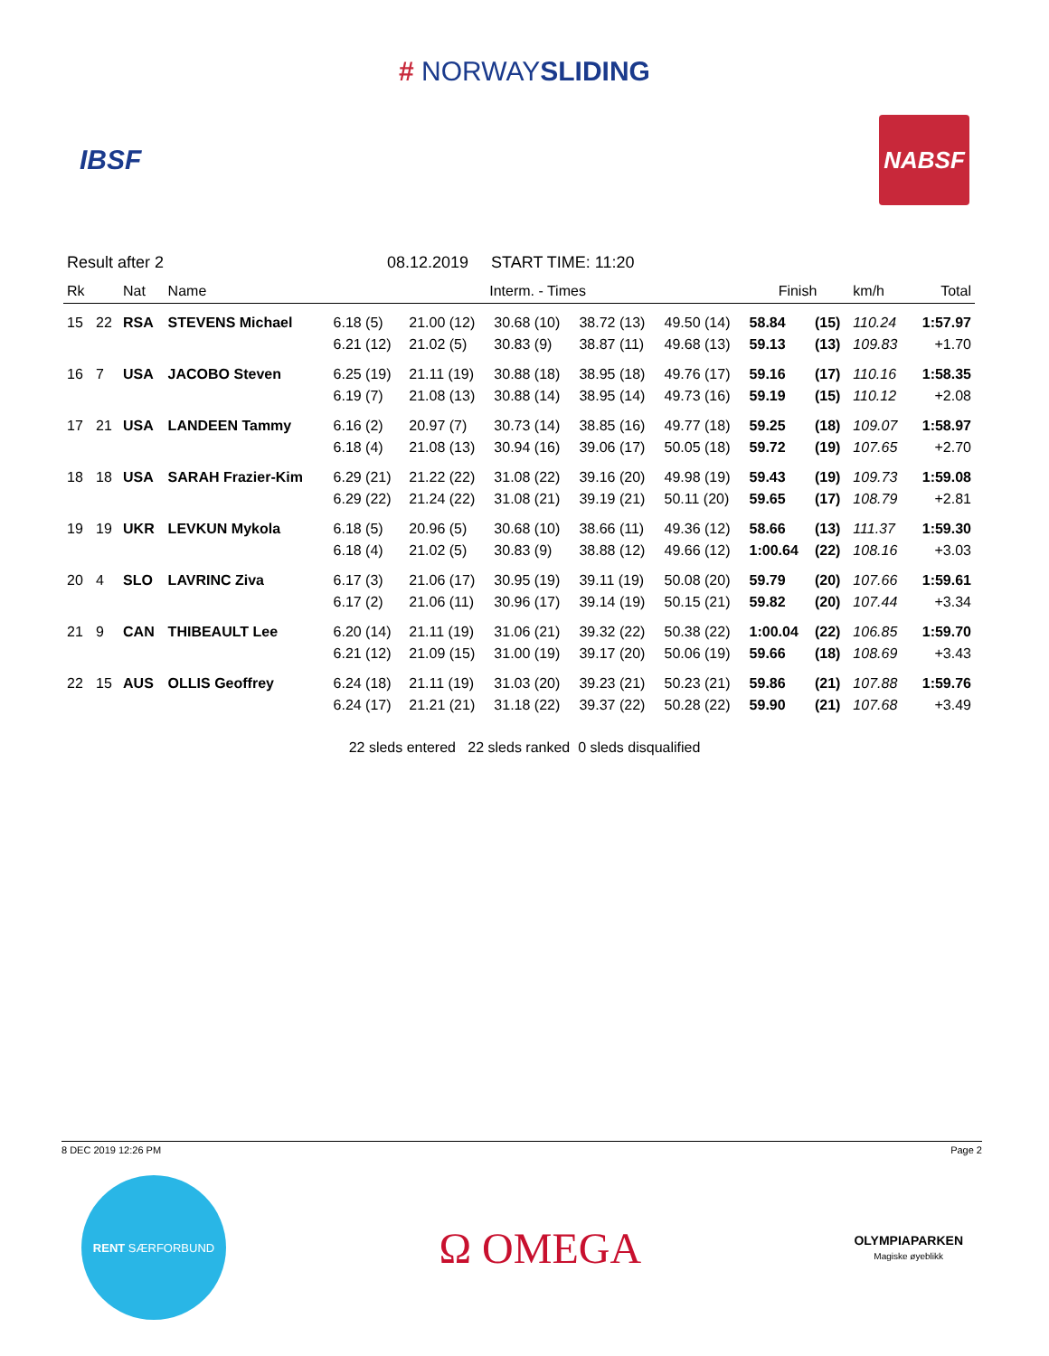# NORWAYSLIDING
IBSF
NABSF
Result after 2 08.12.2019 START TIME: 11:20
| Rk | | Nat | Name | Interm. - Times | | | | | Finish | | km/h | Total |
| --- | --- | --- | --- | --- | --- | --- | --- | --- | --- | --- | --- | --- |
| 15 | 22 | RSA | STEVENS Michael | 6.18 (5) | 21.00 (12) | 30.68 (10) | 38.72 (13) | 49.50 (14) | 58.84 | (15) | 110.24 | 1:57.97 |
| | | | | 6.21 (12) | 21.02 (5) | 30.83 (9) | 38.87 (11) | 49.68 (13) | 59.13 | (13) | 109.83 | +1.70 |
| 16 | 7 | USA | JACOBO Steven | 6.25 (19) | 21.11 (19) | 30.88 (18) | 38.95 (18) | 49.76 (17) | 59.16 | (17) | 110.16 | 1:58.35 |
| | | | | 6.19 (7) | 21.08 (13) | 30.88 (14) | 38.95 (14) | 49.73 (16) | 59.19 | (15) | 110.12 | +2.08 |
| 17 | 21 | USA | LANDEEN Tammy | 6.16 (2) | 20.97 (7) | 30.73 (14) | 38.85 (16) | 49.77 (18) | 59.25 | (18) | 109.07 | 1:58.97 |
| | | | | 6.18 (4) | 21.08 (13) | 30.94 (16) | 39.06 (17) | 50.05 (18) | 59.72 | (19) | 107.65 | +2.70 |
| 18 | 18 | USA | SARAH Frazier-Kim | 6.29 (21) | 21.22 (22) | 31.08 (22) | 39.16 (20) | 49.98 (19) | 59.43 | (19) | 109.73 | 1:59.08 |
| | | | | 6.29 (22) | 21.24 (22) | 31.08 (21) | 39.19 (21) | 50.11 (20) | 59.65 | (17) | 108.79 | +2.81 |
| 19 | 19 | UKR | LEVKUN Mykola | 6.18 (5) | 20.96 (5) | 30.68 (10) | 38.66 (11) | 49.36 (12) | 58.66 | (13) | 111.37 | 1:59.30 |
| | | | | 6.18 (4) | 21.02 (5) | 30.83 (9) | 38.88 (12) | 49.66 (12) | 1:00.64 | (22) | 108.16 | +3.03 |
| 20 | 4 | SLO | LAVRINC Ziva | 6.17 (3) | 21.06 (17) | 30.95 (19) | 39.11 (19) | 50.08 (20) | 59.79 | (20) | 107.66 | 1:59.61 |
| | | | | 6.17 (2) | 21.06 (11) | 30.96 (17) | 39.14 (19) | 50.15 (21) | 59.82 | (20) | 107.44 | +3.34 |
| 21 | 9 | CAN | THIBEAULT Lee | 6.20 (14) | 21.11 (19) | 31.06 (21) | 39.32 (22) | 50.38 (22) | 1:00.04 | (22) | 106.85 | 1:59.70 |
| | | | | 6.21 (12) | 21.09 (15) | 31.00 (19) | 39.17 (20) | 50.06 (19) | 59.66 | (18) | 108.69 | +3.43 |
| 22 | 15 | AUS | OLLIS Geoffrey | 6.24 (18) | 21.11 (19) | 31.03 (20) | 39.23 (21) | 50.23 (21) | 59.86 | (21) | 107.88 | 1:59.76 |
| | | | | 6.24 (17) | 21.21 (21) | 31.18 (22) | 39.37 (22) | 50.28 (22) | 59.90 | (21) | 107.68 | +3.49 |
22 sleds entered 22 sleds ranked 0 sleds disqualified
8 DEC 2019 12:26 PM Page 2
RENT SÆRFORBUND
Ω OMEGA
OLYMPIAPARKEN
Magiske øyeblikk